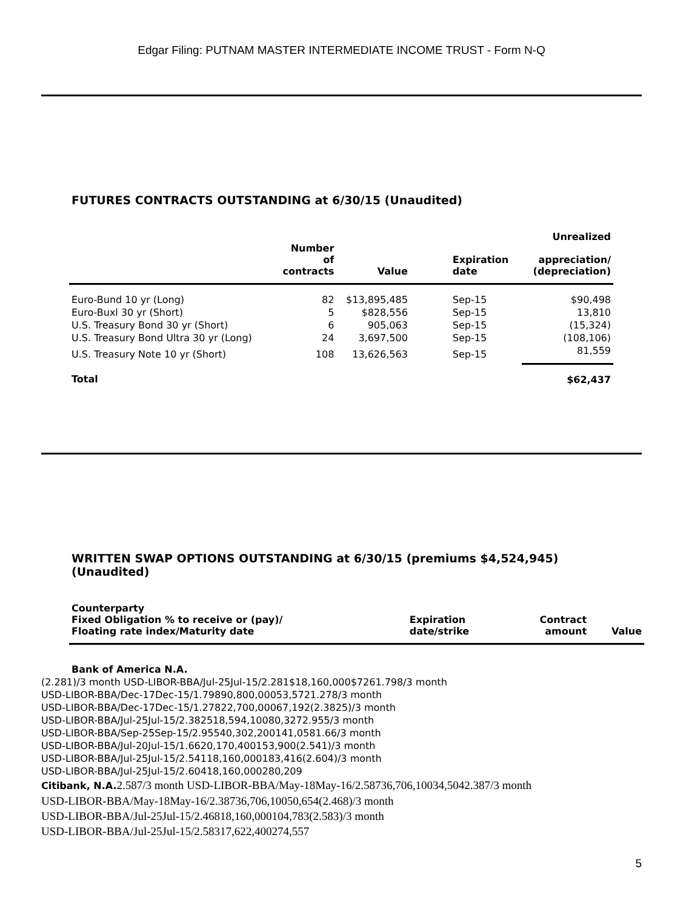Edgar Filing: PUTNAM MASTER INTERMEDIATE INCOME TRUST - Form N-Q
FUTURES CONTRACTS OUTSTANDING at 6/30/15 (Unaudited)
| | Number of contracts | Value | Expiration date | Unrealized appreciation/ (depreciation) |
| --- | --- | --- | --- | --- |
| Euro-Bund 10 yr (Long) | 82 | $13,895,485 | Sep-15 | $90,498 |
| Euro-Buxl 30 yr (Short) | 5 | $828,556 | Sep-15 | 13,810 |
| U.S. Treasury Bond 30 yr (Short) | 6 | 905,063 | Sep-15 | (15,324) |
| U.S. Treasury Bond Ultra 30 yr (Long) | 24 | 3,697,500 | Sep-15 | (108,106) |
| U.S. Treasury Note 10 yr (Short) | 108 | 13,626,563 | Sep-15 | 81,559 |
| Total | | | | $62,437 |
WRITTEN SWAP OPTIONS OUTSTANDING at 6/30/15 (premiums $4,524,945)
(Unaudited)
| Counterparty Fixed Obligation % to receive or (pay)/ Floating rate index/Maturity date | Expiration date/strike | Contract amount | Value |
| --- | --- | --- | --- |
Bank of America N.A.
(2.281)/3 month USD-LIBOR-BBA/Jul-25Jul-15/2.281$18,160,000$7261.798/3 month
USD-LIBOR-BBA/Dec-17Dec-15/1.79890,800,00053,5721.278/3 month
USD-LIBOR-BBA/Dec-17Dec-15/1.27822,700,00067,192(2.3825)/3 month
USD-LIBOR-BBA/Jul-25Jul-15/2.382518,594,10080,3272.955/3 month
USD-LIBOR-BBA/Sep-25Sep-15/2.95540,302,200141,0581.66/3 month
USD-LIBOR-BBA/Jul-20Jul-15/1.6620,170,400153,900(2.541)/3 month
USD-LIBOR-BBA/Jul-25Jul-15/2.54118,160,000183,416(2.604)/3 month
USD-LIBOR-BBA/Jul-25Jul-15/2.60418,160,000280,209
Citibank, N.A. 2.587/3 month USD-LIBOR-BBA/May-18May-16/2.58736,706,10034,5042.387/3 month
USD-LIBOR-BBA/May-18May-16/2.38736,706,10050,654(2.468)/3 month
USD-LIBOR-BBA/Jul-25Jul-15/2.46818,160,000104,783(2.583)/3 month
USD-LIBOR-BBA/Jul-25Jul-15/2.58317,622,400274,557
5